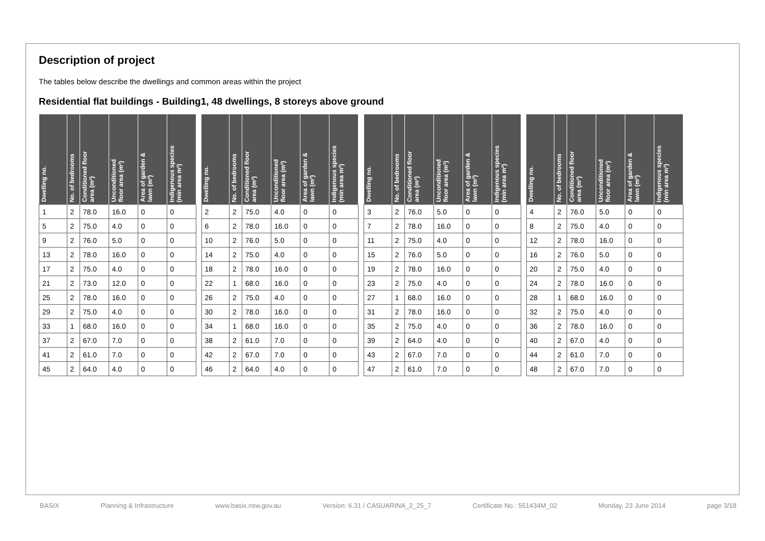Description of project
The tables below describe the dwellings and common areas within the project
Residential flat buildings - Building1, 48 dwellings, 8 storeys above ground
| Dwelling no. | No. of bedrooms | Conditioned floor area (m²) | Unconditioned floor area (m²) | Area of garden & lawn (m²) | Indigenous species (min area m²) |
| --- | --- | --- | --- | --- | --- |
| 1 | 2 | 78.0 | 16.0 | 0 | 0 |
| 5 | 2 | 75.0 | 4.0 | 0 | 0 |
| 9 | 2 | 76.0 | 5.0 | 0 | 0 |
| 13 | 2 | 78.0 | 16.0 | 0 | 0 |
| 17 | 2 | 75.0 | 4.0 | 0 | 0 |
| 21 | 2 | 73.0 | 12.0 | 0 | 0 |
| 25 | 2 | 78.0 | 16.0 | 0 | 0 |
| 29 | 2 | 75.0 | 4.0 | 0 | 0 |
| 33 | 1 | 68.0 | 16.0 | 0 | 0 |
| 37 | 2 | 67.0 | 7.0 | 0 | 0 |
| 41 | 2 | 61.0 | 7.0 | 0 | 0 |
| 45 | 2 | 64.0 | 4.0 | 0 | 0 |
| Dwelling no. | No. of bedrooms | Conditioned floor area (m²) | Unconditioned floor area (m²) | Area of garden & lawn (m²) | Indigenous species (min area m²) |
| --- | --- | --- | --- | --- | --- |
| 2 | 2 | 75.0 | 4.0 | 0 | 0 |
| 6 | 2 | 78.0 | 16.0 | 0 | 0 |
| 10 | 2 | 76.0 | 5.0 | 0 | 0 |
| 14 | 2 | 75.0 | 4.0 | 0 | 0 |
| 18 | 2 | 78.0 | 16.0 | 0 | 0 |
| 22 | 1 | 68.0 | 16.0 | 0 | 0 |
| 26 | 2 | 75.0 | 4.0 | 0 | 0 |
| 30 | 2 | 78.0 | 16.0 | 0 | 0 |
| 34 | 1 | 68.0 | 16.0 | 0 | 0 |
| 38 | 2 | 61.0 | 7.0 | 0 | 0 |
| 42 | 2 | 67.0 | 7.0 | 0 | 0 |
| 46 | 2 | 64.0 | 4.0 | 0 | 0 |
| Dwelling no. | No. of bedrooms | Conditioned floor area (m²) | Unconditioned floor area (m²) | Area of garden & lawn (m²) | Indigenous species (min area m²) |
| --- | --- | --- | --- | --- | --- |
| 3 | 2 | 76.0 | 5.0 | 0 | 0 |
| 7 | 2 | 78.0 | 16.0 | 0 | 0 |
| 11 | 2 | 75.0 | 4.0 | 0 | 0 |
| 15 | 2 | 76.0 | 5.0 | 0 | 0 |
| 19 | 2 | 78.0 | 16.0 | 0 | 0 |
| 23 | 2 | 75.0 | 4.0 | 0 | 0 |
| 27 | 1 | 68.0 | 16.0 | 0 | 0 |
| 31 | 2 | 78.0 | 16.0 | 0 | 0 |
| 35 | 2 | 75.0 | 4.0 | 0 | 0 |
| 39 | 2 | 64.0 | 4.0 | 0 | 0 |
| 43 | 2 | 67.0 | 7.0 | 0 | 0 |
| 47 | 2 | 61.0 | 7.0 | 0 | 0 |
| Dwelling no. | No. of bedrooms | Conditioned floor area (m²) | Unconditioned floor area (m²) | Area of garden & lawn (m²) | Indigenous species (min area m²) |
| --- | --- | --- | --- | --- | --- |
| 4 | 2 | 76.0 | 5.0 | 0 | 0 |
| 8 | 2 | 75.0 | 4.0 | 0 | 0 |
| 12 | 2 | 78.0 | 16.0 | 0 | 0 |
| 16 | 2 | 76.0 | 5.0 | 0 | 0 |
| 20 | 2 | 75.0 | 4.0 | 0 | 0 |
| 24 | 2 | 78.0 | 16.0 | 0 | 0 |
| 28 | 1 | 68.0 | 16.0 | 0 | 0 |
| 32 | 2 | 75.0 | 4.0 | 0 | 0 |
| 36 | 2 | 78.0 | 16.0 | 0 | 0 |
| 40 | 2 | 67.0 | 4.0 | 0 | 0 |
| 44 | 2 | 61.0 | 7.0 | 0 | 0 |
| 48 | 2 | 67.0 | 7.0 | 0 | 0 |
BASIX Planning & Infrastructure www.basix.nsw.gov.au Version: 6.31 / CASUARINA_2_25_7 Certificate No.: 551434M_02 Monday, 23 June 2014 page 3/18